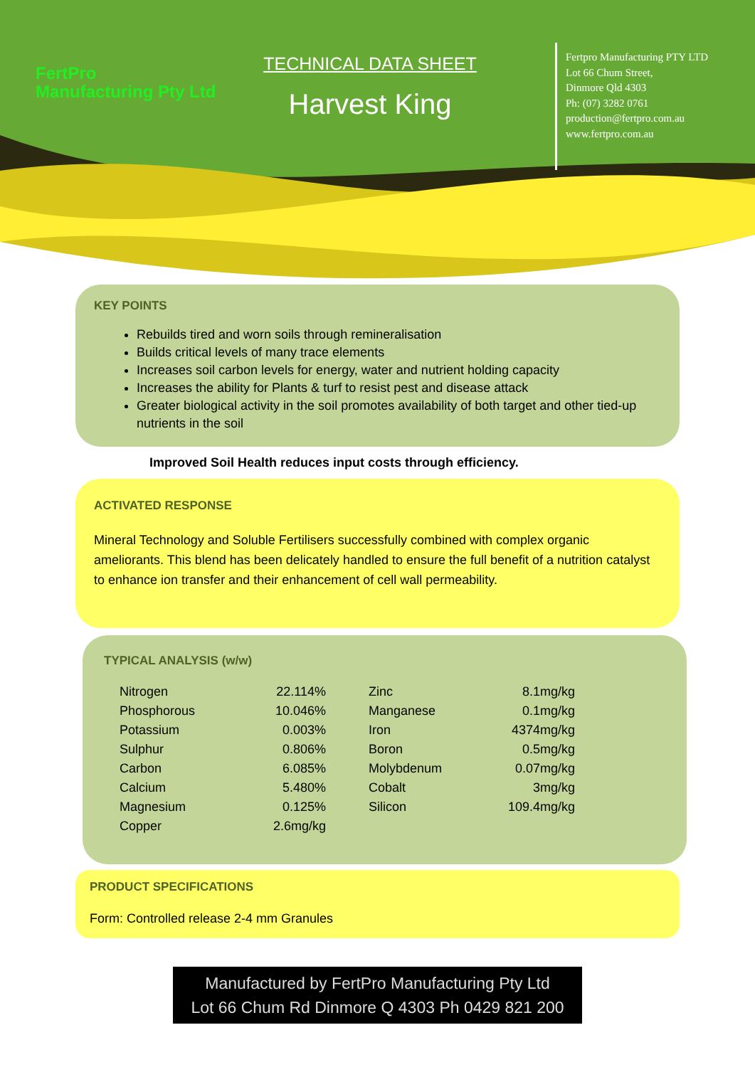FertPro
Manufacturing Pty Ltd
TECHNICAL DATA SHEET
Harvest King
Fertpro Manufacturing PTY LTD
Lot 66 Chum Street,
Dinmore Qld 4303
Ph: (07) 3282 0761
production@fertpro.com.au
www.fertpro.com.au
KEY POINTS
Rebuilds tired and worn soils through remineralisation
Builds critical levels of many trace elements
Increases soil carbon levels for energy, water and nutrient holding capacity
Increases the ability for Plants & turf to resist pest and disease attack
Greater biological activity in the soil promotes availability of both target and other tied-up nutrients in the soil
Improved Soil Health reduces input costs through efficiency.
ACTIVATED RESPONSE
Mineral Technology and Soluble Fertilisers successfully combined with complex organic ameliorants. This blend has been delicately handled to ensure the full benefit of a nutrition catalyst to enhance ion transfer and their enhancement of cell wall permeability.
TYPICAL ANALYSIS (w/w)
| Nitrogen | 22.114% | | Zinc | 8.1mg/kg |
| Phosphorous | 10.046% | | Manganese | 0.1mg/kg |
| Potassium | 0.003% | | Iron | 4374mg/kg |
| Sulphur | 0.806% | | Boron | 0.5mg/kg |
| Carbon | 6.085% | | Molybdenum | 0.07mg/kg |
| Calcium | 5.480% | | Cobalt | 3mg/kg |
| Magnesium | 0.125% | | Silicon | 109.4mg/kg |
| Copper | 2.6mg/kg | | | |
PRODUCT SPECIFICATIONS
Form: Controlled release 2-4 mm Granules
Manufactured by FertPro Manufacturing Pty Ltd
Lot 66 Chum Rd Dinmore Q 4303 Ph 0429 821 200